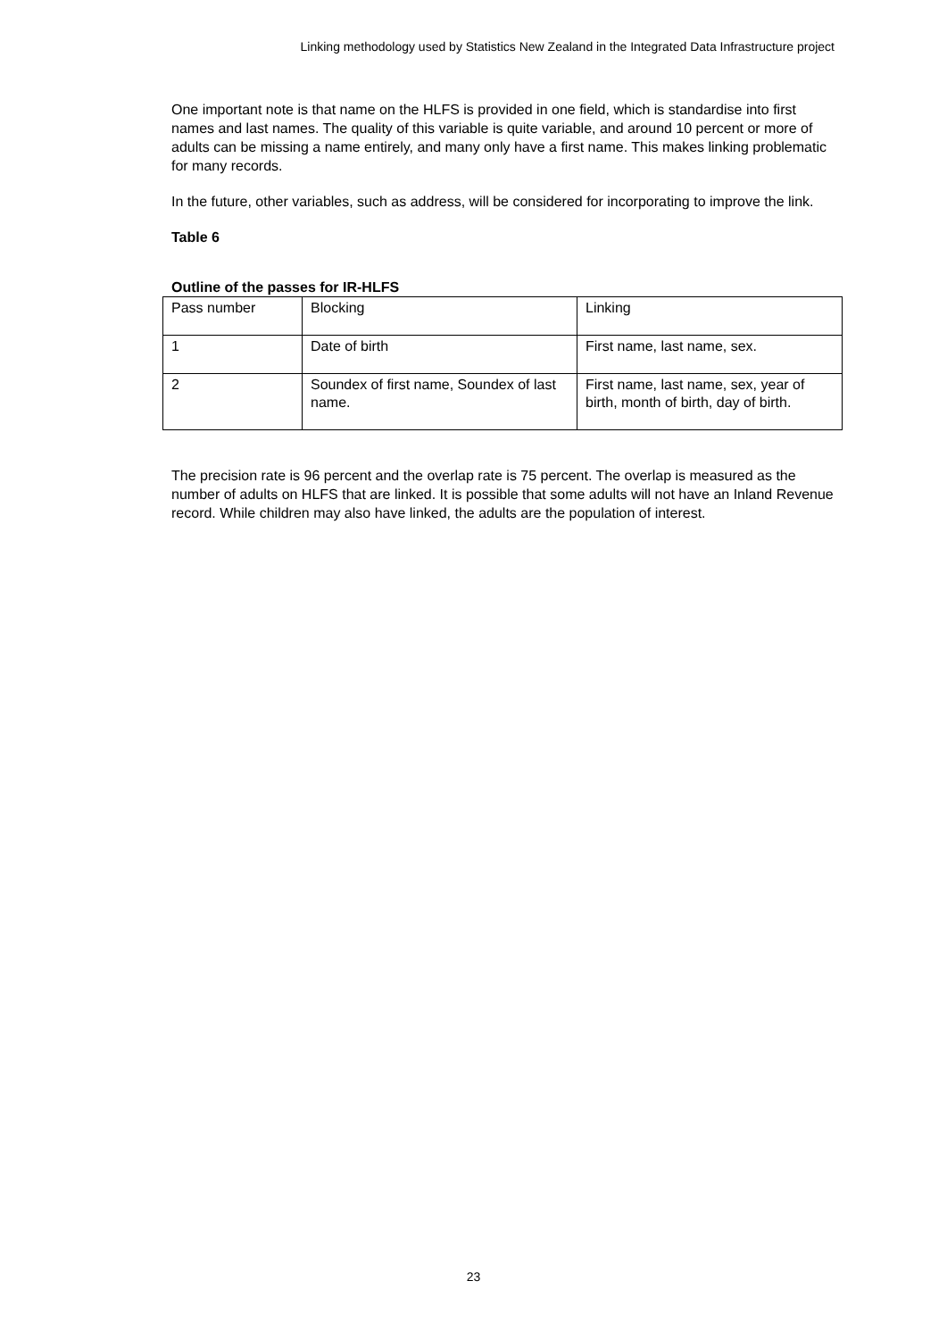Linking methodology used by Statistics New Zealand in the Integrated Data Infrastructure project
One important note is that name on the HLFS is provided in one field, which is standardise into first names and last names. The quality of this variable is quite variable, and around 10 percent or more of adults can be missing a name entirely, and many only have a first name. This makes linking problematic for many records.
In the future, other variables, such as address, will be considered for incorporating to improve the link.
Table 6
Outline of the passes for IR-HLFS
| Pass number | Blocking | Linking |
| 1 | Date of birth | First name, last name, sex. |
| 2 | Soundex of first name, Soundex of last name. | First name, last name, sex, year of birth, month of birth, day of birth. |
The precision rate is 96 percent and the overlap rate is 75 percent. The overlap is measured as the number of adults on HLFS that are linked. It is possible that some adults will not have an Inland Revenue record. While children may also have linked, the adults are the population of interest.
23